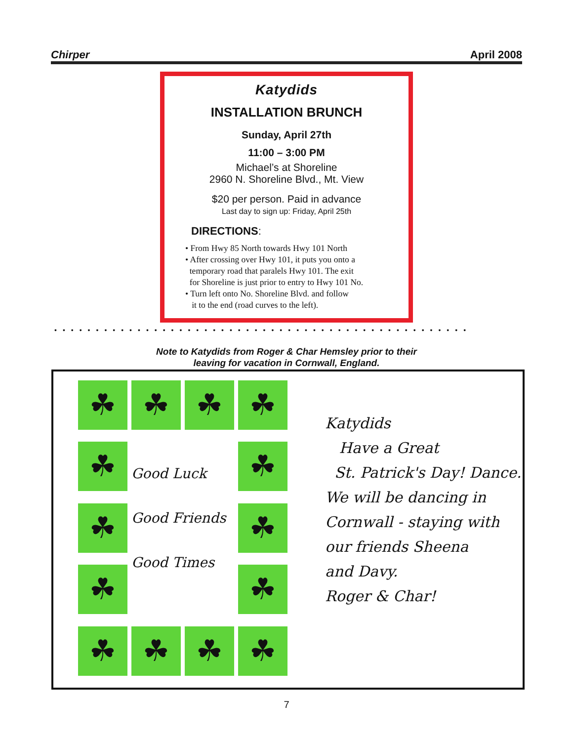Chirper April 2008
Katydids
INSTALLATION BRUNCH
Sunday, April 27th
11:00 – 3:00 PM
Michael’s at Shoreline
2960 N. Shoreline Blvd., Mt. View
$20 per person. Paid in advance
Last day to sign up: Friday, April 25th
DIRECTIONS:
• From Hwy 85 North towards Hwy 101 North
• After crossing over Hwy 101, it puts you onto a
temporary road that paralels Hwy 101. The exit
for Shoreline is just prior to entry to Hwy 101 No.
• Turn left onto No. Shoreline Blvd. and follow
it to the end (road curves to the left).
••••••••••••••••••••••••••••••••••••••••••••••••••
Note to Katydids from Roger & Char Hemsley prior to their
leaving for vacation in Cornwall, England.
☘
☘
☘
☘
☘
Good Luck
Good Friends
Good Times
☘
☘
☘
☘
☘
☘
☘
☘
☘
Katydids
Have a Great
St. Patrick's Day! Dance.
We will be dancing in
Cornwall - staying with
our friends Sheena
and Davy.
Roger & Char!
7